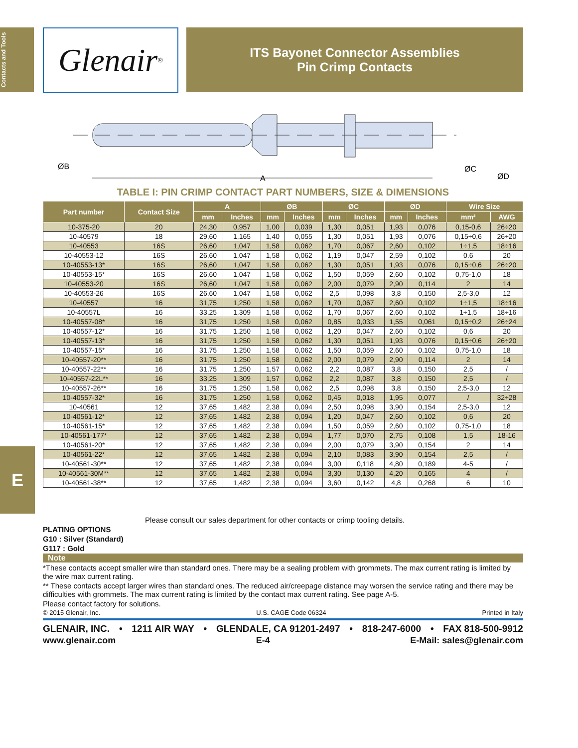Contacts and Tools
Glenair<sup>®</sup>
ITS Bayonet Connector Assemblies
Pin Crimp Contacts
E
ØB
A
ØC
ØD
TABLE I: PIN CRIMP CONTACT PART NUMBERS, SIZE & DIMENSIONS
| Part number | Contact Size | A | | ØB | | ØC | | ØD | | Wire Size | |
| --- | --- | --- | --- | --- | --- | --- | --- | --- | --- | --- | --- |
| | | mm | Inches | mm | Inches | mm | Inches | mm | Inches | mm² | AWG |
| 10-375-20 | 20 | 24,30 | 0,957 | 1,00 | 0,039 | 1,30 | 0,051 | 1,93 | 0,076 | 0,15-0,6 | 26÷20 |
| 10-40579 | 18 | 29,60 | 1,165 | 1,40 | 0,055 | 1,30 | 0,051 | 1,93 | 0,076 | 0,15÷0,6 | 26÷20 |
| 10-40553 | 16S | 26,60 | 1,047 | 1,58 | 0,062 | 1,70 | 0,067 | 2,60 | 0,102 | 1÷1,5 | 18÷16 |
| 10-40553-12 | 16S | 26,60 | 1,047 | 1,58 | 0,062 | 1,19 | 0,047 | 2,59 | 0,102 | 0.6 | 20 |
| 10-40553-13* | 16S | 26,60 | 1,047 | 1,58 | 0,062 | 1,30 | 0,051 | 1,93 | 0,076 | 0,15÷0,6 | 26÷20 |
| 10-40553-15* | 16S | 26,60 | 1,047 | 1,58 | 0,062 | 1,50 | 0,059 | 2,60 | 0,102 | 0,75-1,0 | 18 |
| 10-40553-20 | 16S | 26,60 | 1,047 | 1,58 | 0,062 | 2,00 | 0,079 | 2,90 | 0,114 | 2 | 14 |
| 10-40553-26 | 16S | 26,60 | 1,047 | 1,58 | 0,062 | 2,5 | 0,098 | 3,8 | 0,150 | 2,5-3,0 | 12 |
| 10-40557 | 16 | 31,75 | 1,250 | 1,58 | 0,062 | 1,70 | 0,067 | 2,60 | 0,102 | 1÷1,5 | 18÷16 |
| 10-40557L | 16 | 33,25 | 1,309 | 1,58 | 0,062 | 1,70 | 0,067 | 2,60 | 0,102 | 1÷1,5 | 18÷16 |
| 10-40557-08* | 16 | 31,75 | 1,250 | 1,58 | 0,062 | 0,85 | 0,033 | 1,55 | 0,061 | 0,15÷0,2 | 26÷24 |
| 10-40557-12* | 16 | 31,75 | 1,250 | 1,58 | 0,062 | 1,20 | 0,047 | 2,60 | 0,102 | 0,6 | 20 |
| 10-40557-13* | 16 | 31,75 | 1,250 | 1,58 | 0,062 | 1,30 | 0,051 | 1,93 | 0,076 | 0,15÷0,6 | 26÷20 |
| 10-40557-15* | 16 | 31,75 | 1,250 | 1,58 | 0,062 | 1,50 | 0,059 | 2,60 | 0,102 | 0,75-1,0 | 18 |
| 10-40557-20** | 16 | 31,75 | 1,250 | 1,58 | 0,062 | 2,00 | 0,079 | 2,90 | 0,114 | 2 | 14 |
| 10-40557-22** | 16 | 31,75 | 1,250 | 1,57 | 0,062 | 2,2 | 0,087 | 3,8 | 0,150 | 2,5 | / |
| 10-40557-22L** | 16 | 33,25 | 1,309 | 1,57 | 0,062 | 2,2 | 0,087 | 3,8 | 0,150 | 2,5 | / |
| 10-40557-26** | 16 | 31,75 | 1,250 | 1,58 | 0,062 | 2,5 | 0,098 | 3,8 | 0,150 | 2,5-3,0 | 12 |
| 10-40557-32* | 16 | 31,75 | 1,250 | 1,58 | 0,062 | 0,45 | 0,018 | 1,95 | 0,077 | / | 32÷28 |
| 10-40561 | 12 | 37,65 | 1,482 | 2,38 | 0,094 | 2,50 | 0,098 | 3,90 | 0,154 | 2,5-3,0 | 12 |
| 10-40561-12* | 12 | 37,65 | 1,482 | 2,38 | 0,094 | 1,20 | 0,047 | 2,60 | 0,102 | 0,6 | 20 |
| 10-40561-15* | 12 | 37,65 | 1,482 | 2,38 | 0,094 | 1,50 | 0,059 | 2,60 | 0,102 | 0,75-1,0 | 18 |
| 10-40561-177* | 12 | 37,65 | 1,482 | 2,38 | 0,094 | 1,77 | 0,070 | 2,75 | 0,108 | 1,5 | 18-16 |
| 10-40561-20* | 12 | 37,65 | 1,482 | 2,38 | 0,094 | 2,00 | 0,079 | 3,90 | 0,154 | 2 | 14 |
| 10-40561-22* | 12 | 37,65 | 1,482 | 2,38 | 0,094 | 2,10 | 0,083 | 3,90 | 0,154 | 2,5 | / |
| 10-40561-30** | 12 | 37,65 | 1,482 | 2,38 | 0,094 | 3,00 | 0,118 | 4,80 | 0,189 | 4-5 | / |
| 10-40561-30M** | 12 | 37,65 | 1,482 | 2,38 | 0,094 | 3,30 | 0,130 | 4,20 | 0,165 | 4 | / |
| 10-40561-38** | 12 | 37,65 | 1,482 | 2,38 | 0,094 | 3,60 | 0,142 | 4,8 | 0,268 | 6 | 10 |
Please consult our sales department for other contacts or crimp tooling details.
PLATING OPTIONS
G10 : Silver (Standard)
G117 : Gold
Note
*These contacts accept smaller wire than standard ones. There may be a sealing problem with grommets. The max current rating is limited by the wire max current rating.
** These contacts accept larger wires than standard ones. The reduced air/creepage distance may worsen the service rating and there may be difficulties with grommets. The max current rating is limited by the contact max current rating. See page A-5.
Please contact factory for solutions.
© 2015 Glenair, Inc. U.S. CAGE Code 06324 Printed in Italy
GLENAIR, INC. • 1211 AIR WAY • GLENDALE, CA 91201-2497 • 818-247-6000 • FAX 818-500-9912
www.glenair.com E-4 E-Mail: sales@glenair.com